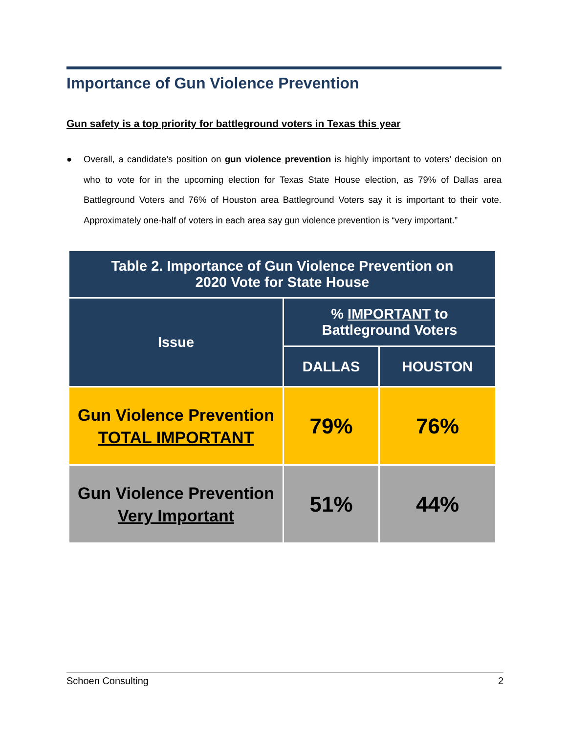Importance of Gun Violence Prevention
Gun safety is a top priority for battleground voters in Texas this year
● Overall, a candidate’s position on gun violence prevention is highly important to voters’ decision on who to vote for in the upcoming election for Texas State House election, as 79% of Dallas area Battleground Voters and 76% of Houston area Battleground Voters say it is important to their vote. Approximately one-half of voters in each area say gun violence prevention is “very important.”
| Table 2. Importance of Gun Violence Prevention on 2020 Vote for State House | | |
| --- | --- | --- |
| Issue | % IMPORTANT to Battleground Voters | |
| | DALLAS | HOUSTON |
| Gun Violence Prevention TOTAL IMPORTANT | 79% | 76% |
| Gun Violence Prevention Very Important | 51% | 44% |
Schoen Consulting 2